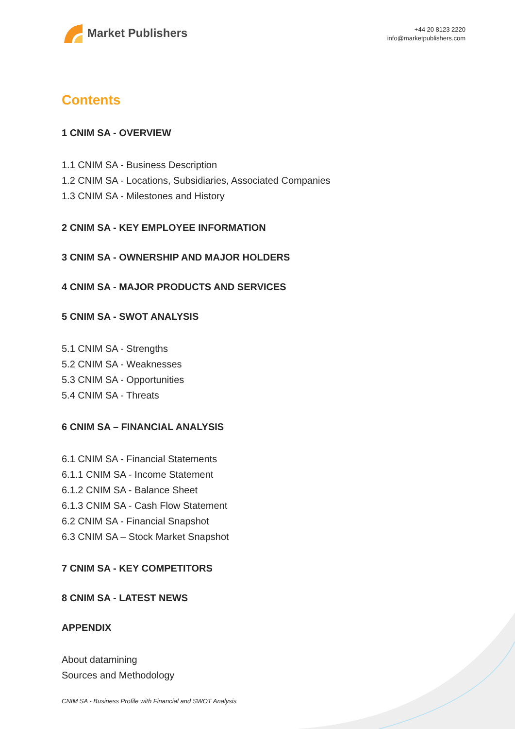Market Publishers
+44 20 8123 2220
info@marketpublishers.com
Contents
1 CNIM SA - OVERVIEW
1.1 CNIM SA - Business Description
1.2 CNIM SA - Locations, Subsidiaries, Associated Companies
1.3 CNIM SA - Milestones and History
2 CNIM SA - KEY EMPLOYEE INFORMATION
3 CNIM SA - OWNERSHIP AND MAJOR HOLDERS
4 CNIM SA - MAJOR PRODUCTS AND SERVICES
5 CNIM SA - SWOT ANALYSIS
5.1 CNIM SA - Strengths
5.2 CNIM SA - Weaknesses
5.3 CNIM SA - Opportunities
5.4 CNIM SA - Threats
6 CNIM SA – FINANCIAL ANALYSIS
6.1 CNIM SA - Financial Statements
6.1.1 CNIM SA - Income Statement
6.1.2 CNIM SA - Balance Sheet
6.1.3 CNIM SA - Cash Flow Statement
6.2 CNIM SA - Financial Snapshot
6.3 CNIM SA – Stock Market Snapshot
7 CNIM SA - KEY COMPETITORS
8 CNIM SA - LATEST NEWS
APPENDIX
About datamining
Sources and Methodology
CNIM SA - Business Profile with Financial and SWOT Analysis